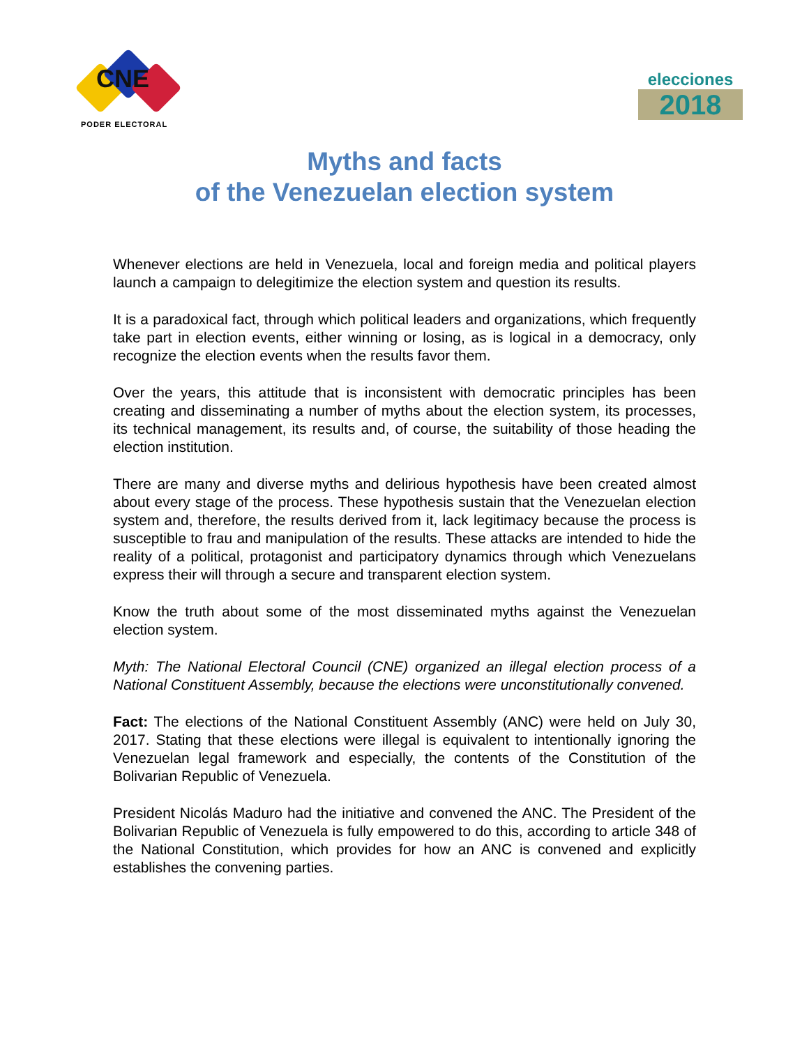CNE
PODER ELECTORAL
elecciones
2018
Myths and facts
of the Venezuelan election system
Whenever elections are held in Venezuela, local and foreign media and political players launch a campaign to delegitimize the election system and question its results.
It is a paradoxical fact, through which political leaders and organizations, which frequently take part in election events, either winning or losing, as is logical in a democracy, only recognize the election events when the results favor them.
Over the years, this attitude that is inconsistent with democratic principles has been creating and disseminating a number of myths about the election system, its processes, its technical management, its results and, of course, the suitability of those heading the election institution.
There are many and diverse myths and delirious hypothesis have been created almost about every stage of the process. These hypothesis sustain that the Venezuelan election system and, therefore, the results derived from it, lack legitimacy because the process is susceptible to frau and manipulation of the results. These attacks are intended to hide the reality of a political, protagonist and participatory dynamics through which Venezuelans express their will through a secure and transparent election system.
Know the truth about some of the most disseminated myths against the Venezuelan election system.
Myth: The National Electoral Council (CNE) organized an illegal election process of a National Constituent Assembly, because the elections were unconstitutionally convened.
Fact: The elections of the National Constituent Assembly (ANC) were held on July 30, 2017. Stating that these elections were illegal is equivalent to intentionally ignoring the Venezuelan legal framework and especially, the contents of the Constitution of the Bolivarian Republic of Venezuela.
President Nicolás Maduro had the initiative and convened the ANC. The President of the Bolivarian Republic of Venezuela is fully empowered to do this, according to article 348 of the National Constitution, which provides for how an ANC is convened and explicitly establishes the convening parties.